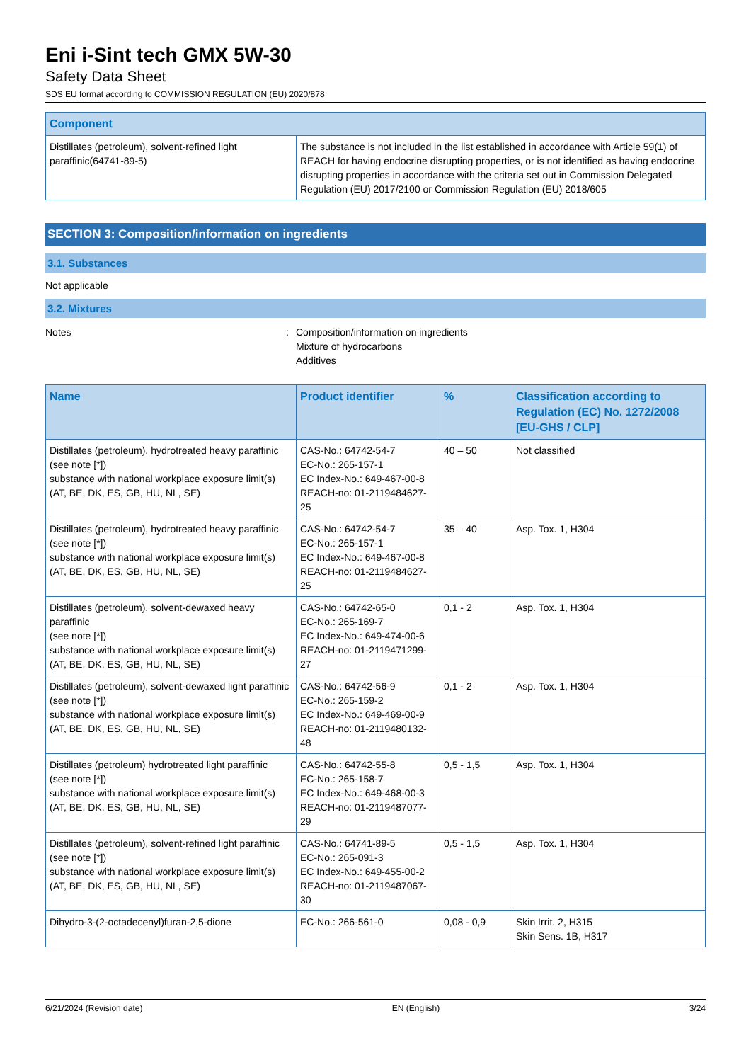Eni i-Sint tech GMX 5W-30
Safety Data Sheet
SDS EU format according to COMMISSION REGULATION (EU) 2020/878
| Component | |
| --- | --- |
| Distillates (petroleum), solvent-refined light paraffinic(64741-89-5) | The substance is not included in the list established in accordance with Article 59(1) of REACH for having endocrine disrupting properties, or is not identified as having endocrine disrupting properties in accordance with the criteria set out in Commission Delegated Regulation (EU) 2017/2100 or Commission Regulation (EU) 2018/605 |
SECTION 3: Composition/information on ingredients
3.1. Substances
Not applicable
3.2. Mixtures
Notes : Composition/information on ingredients
Mixture of hydrocarbons
Additives
| Name | Product identifier | % | Classification according to Regulation (EC) No. 1272/2008 [EU-GHS / CLP] |
| --- | --- | --- | --- |
| Distillates (petroleum), hydrotreated heavy paraffinic (see note [*]) substance with national workplace exposure limit(s) (AT, BE, DK, ES, GB, HU, NL, SE) | CAS-No.: 64742-54-7 EC-No.: 265-157-1 EC Index-No.: 649-467-00-8 REACH-no: 01-2119484627-25 | 40 – 50 | Not classified |
| Distillates (petroleum), hydrotreated heavy paraffinic (see note [*]) substance with national workplace exposure limit(s) (AT, BE, DK, ES, GB, HU, NL, SE) | CAS-No.: 64742-54-7 EC-No.: 265-157-1 EC Index-No.: 649-467-00-8 REACH-no: 01-2119484627-25 | 35 – 40 | Asp. Tox. 1, H304 |
| Distillates (petroleum), solvent-dewaxed heavy paraffinic (see note [*]) substance with national workplace exposure limit(s) (AT, BE, DK, ES, GB, HU, NL, SE) | CAS-No.: 64742-65-0 EC-No.: 265-169-7 EC Index-No.: 649-474-00-6 REACH-no: 01-2119471299-27 | 0,1 - 2 | Asp. Tox. 1, H304 |
| Distillates (petroleum), solvent-dewaxed light paraffinic (see note [*]) substance with national workplace exposure limit(s) (AT, BE, DK, ES, GB, HU, NL, SE) | CAS-No.: 64742-56-9 EC-No.: 265-159-2 EC Index-No.: 649-469-00-9 REACH-no: 01-2119480132-48 | 0,1 - 2 | Asp. Tox. 1, H304 |
| Distillates (petroleum) hydrotreated light paraffinic (see note [*]) substance with national workplace exposure limit(s) (AT, BE, DK, ES, GB, HU, NL, SE) | CAS-No.: 64742-55-8 EC-No.: 265-158-7 EC Index-No.: 649-468-00-3 REACH-no: 01-2119487077-29 | 0,5 - 1,5 | Asp. Tox. 1, H304 |
| Distillates (petroleum), solvent-refined light paraffinic (see note [*]) substance with national workplace exposure limit(s) (AT, BE, DK, ES, GB, HU, NL, SE) | CAS-No.: 64741-89-5 EC-No.: 265-091-3 EC Index-No.: 649-455-00-2 REACH-no: 01-2119487067-30 | 0,5 - 1,5 | Asp. Tox. 1, H304 |
| Dihydro-3-(2-octadecenyl)furan-2,5-dione | EC-No.: 266-561-0 | 0,08 - 0,9 | Skin Irrit. 2, H315 Skin Sens. 1B, H317 |
6/21/2024 (Revision date) EN (English) 3/24